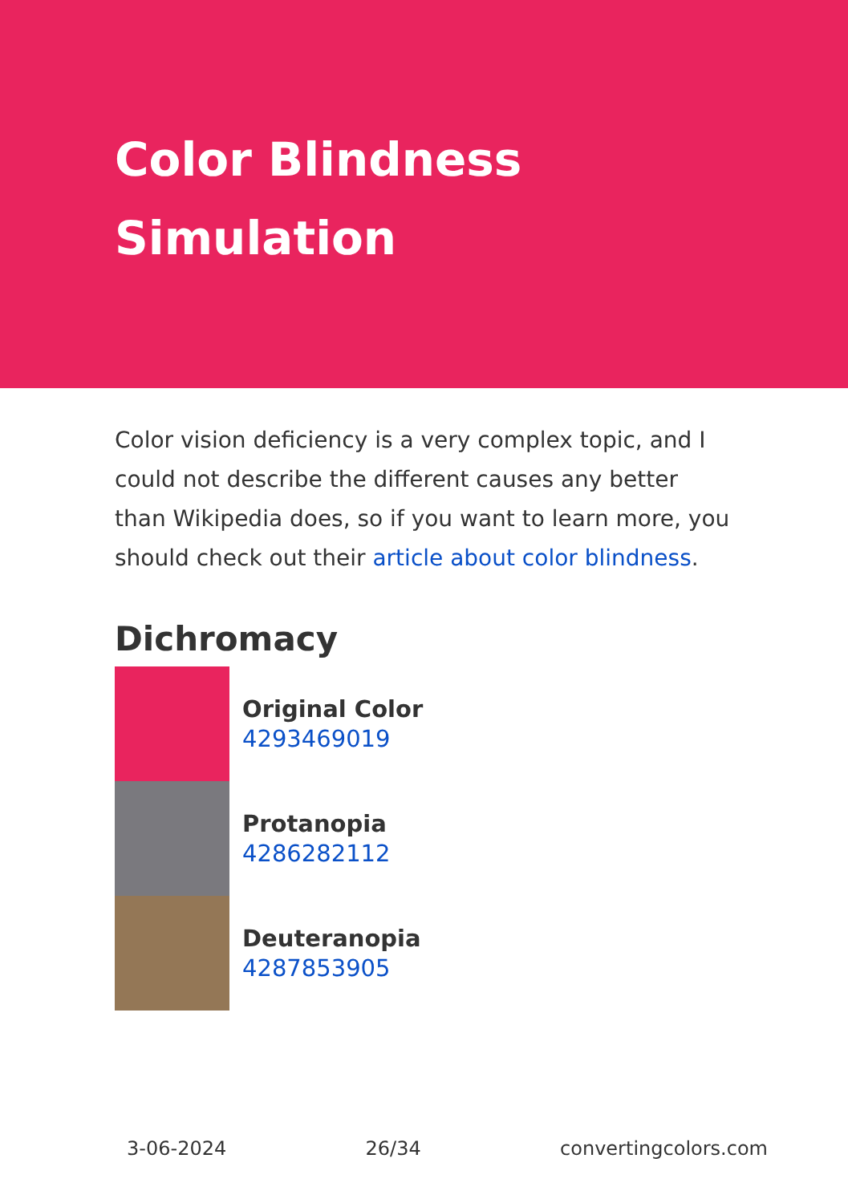Color Blindness
Simulation
Color vision deficiency is a very complex topic, and I could not describe the different causes any better than Wikipedia does, so if you want to learn more, you should check out their article about color blindness.
Dichromacy
Original Color
4293469019
Protanopia
4286282112
Deuteranopia
4287853905
3-06-2024 26/34 convertingcolors.com